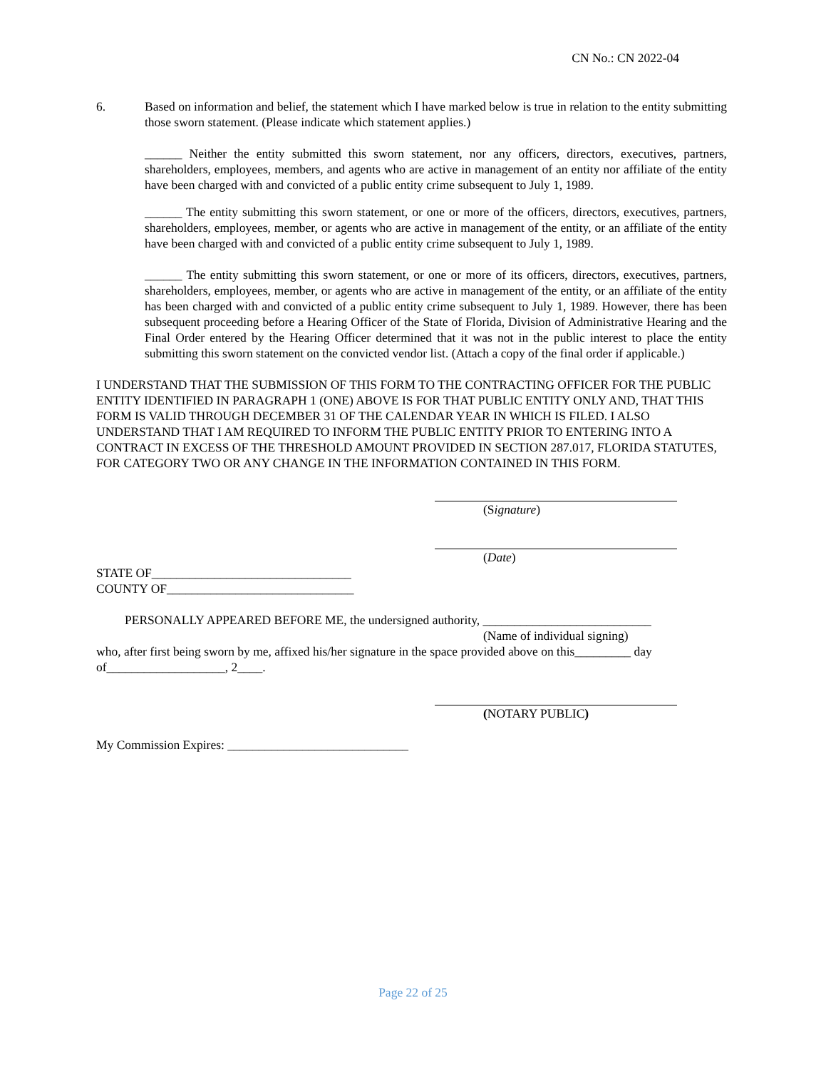CN No.: CN 2022-04
6. Based on information and belief, the statement which I have marked below is true in relation to the entity submitting those sworn statement. (Please indicate which statement applies.)
______ Neither the entity submitted this sworn statement, nor any officers, directors, executives, partners, shareholders, employees, members, and agents who are active in management of an entity nor affiliate of the entity have been charged with and convicted of a public entity crime subsequent to July 1, 1989.
______ The entity submitting this sworn statement, or one or more of the officers, directors, executives, partners, shareholders, employees, member, or agents who are active in management of the entity, or an affiliate of the entity have been charged with and convicted of a public entity crime subsequent to July 1, 1989.
______ The entity submitting this sworn statement, or one or more of its officers, directors, executives, partners, shareholders, employees, member, or agents who are active in management of the entity, or an affiliate of the entity has been charged with and convicted of a public entity crime subsequent to July 1, 1989. However, there has been subsequent proceeding before a Hearing Officer of the State of Florida, Division of Administrative Hearing and the Final Order entered by the Hearing Officer determined that it was not in the public interest to place the entity submitting this sworn statement on the convicted vendor list. (Attach a copy of the final order if applicable.)
I UNDERSTAND THAT THE SUBMISSION OF THIS FORM TO THE CONTRACTING OFFICER FOR THE PUBLIC ENTITY IDENTIFIED IN PARAGRAPH 1 (ONE) ABOVE IS FOR THAT PUBLIC ENTITY ONLY AND, THAT THIS FORM IS VALID THROUGH DECEMBER 31 OF THE CALENDAR YEAR IN WHICH IS FILED. I ALSO UNDERSTAND THAT I AM REQUIRED TO INFORM THE PUBLIC ENTITY PRIOR TO ENTERING INTO A CONTRACT IN EXCESS OF THE THRESHOLD AMOUNT PROVIDED IN SECTION 287.017, FLORIDA STATUTES, FOR CATEGORY TWO OR ANY CHANGE IN THE INFORMATION CONTAINED IN THIS FORM.
(Signature)
(Date)
STATE OF________________________________
COUNTY OF______________________________
PERSONALLY APPEARED BEFORE ME, the undersigned authority, ___________________________
(Name of individual signing)
who, after first being sworn by me, affixed his/her signature in the space provided above on this_________ day of___________________, 2____.
(NOTARY PUBLIC)
My Commission Expires: _____________________________
Page 22 of 25